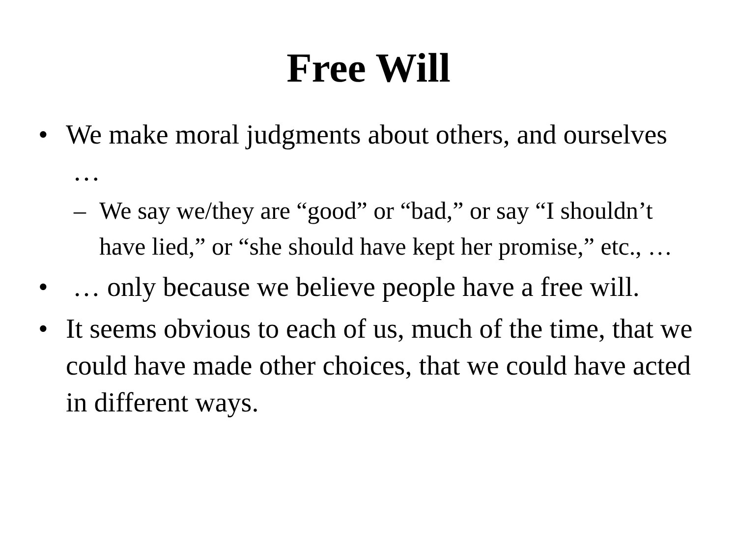Free Will
• We make moral judgments about others, and ourselves …
– We say we/they are “good” or “bad,” or say “I shouldn’t have lied,” or “she should have kept her promise,” etc., …
• … only because we believe people have a free will.
• It seems obvious to each of us, much of the time, that we could have made other choices, that we could have acted in different ways.